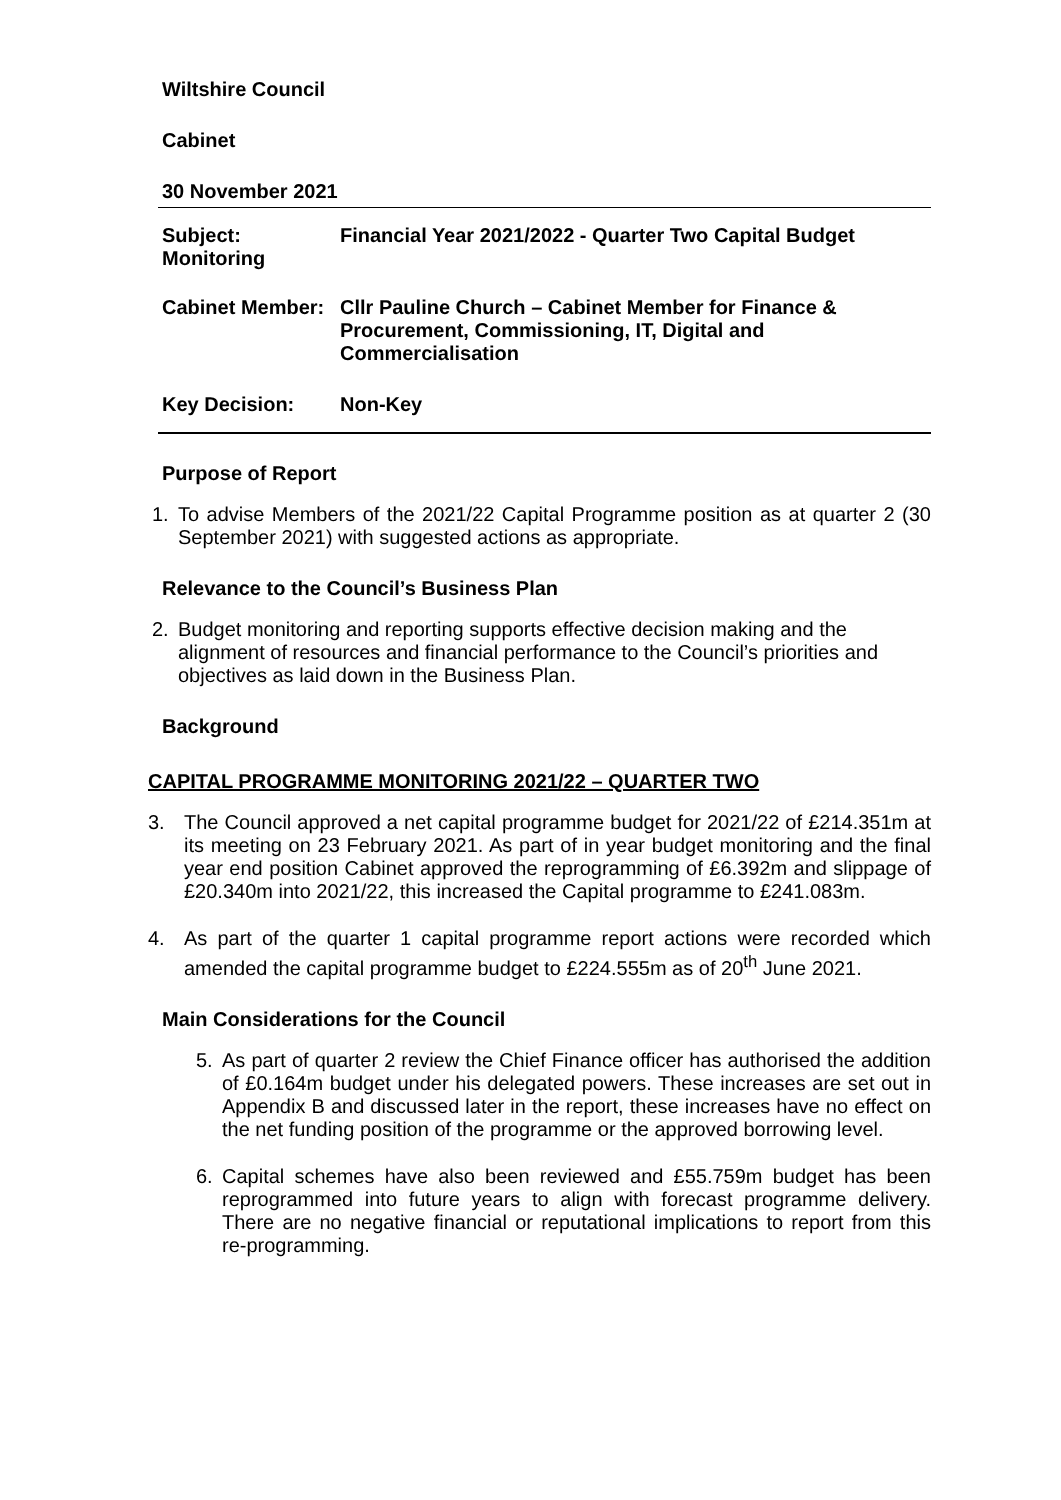Wiltshire Council
Cabinet
30 November 2021
Subject:
Monitoring
Financial Year 2021/2022 - Quarter Two Capital Budget
Cabinet Member:
Cllr Pauline Church – Cabinet Member for Finance & Procurement, Commissioning, IT, Digital and Commercialisation
Key Decision: Non-Key
Purpose of Report
1. To advise Members of the 2021/22 Capital Programme position as at quarter 2 (30 September 2021) with suggested actions as appropriate.
Relevance to the Council’s Business Plan
2. Budget monitoring and reporting supports effective decision making and the alignment of resources and financial performance to the Council’s priorities and objectives as laid down in the Business Plan.
Background
CAPITAL PROGRAMME MONITORING 2021/22 – QUARTER TWO
3. The Council approved a net capital programme budget for 2021/22 of £214.351m at its meeting on 23 February 2021. As part of in year budget monitoring and the final year end position Cabinet approved the reprogramming of £6.392m and slippage of £20.340m into 2021/22, this increased the Capital programme to £241.083m.
4. As part of the quarter 1 capital programme report actions were recorded which amended the capital programme budget to £224.555m as of 20<sup>th</sup> June 2021.
Main Considerations for the Council
5. As part of quarter 2 review the Chief Finance officer has authorised the addition of £0.164m budget under his delegated powers. These increases are set out in Appendix B and discussed later in the report, these increases have no effect on the net funding position of the programme or the approved borrowing level.
6. Capital schemes have also been reviewed and £55.759m budget has been reprogrammed into future years to align with forecast programme delivery. There are no negative financial or reputational implications to report from this re-programming.